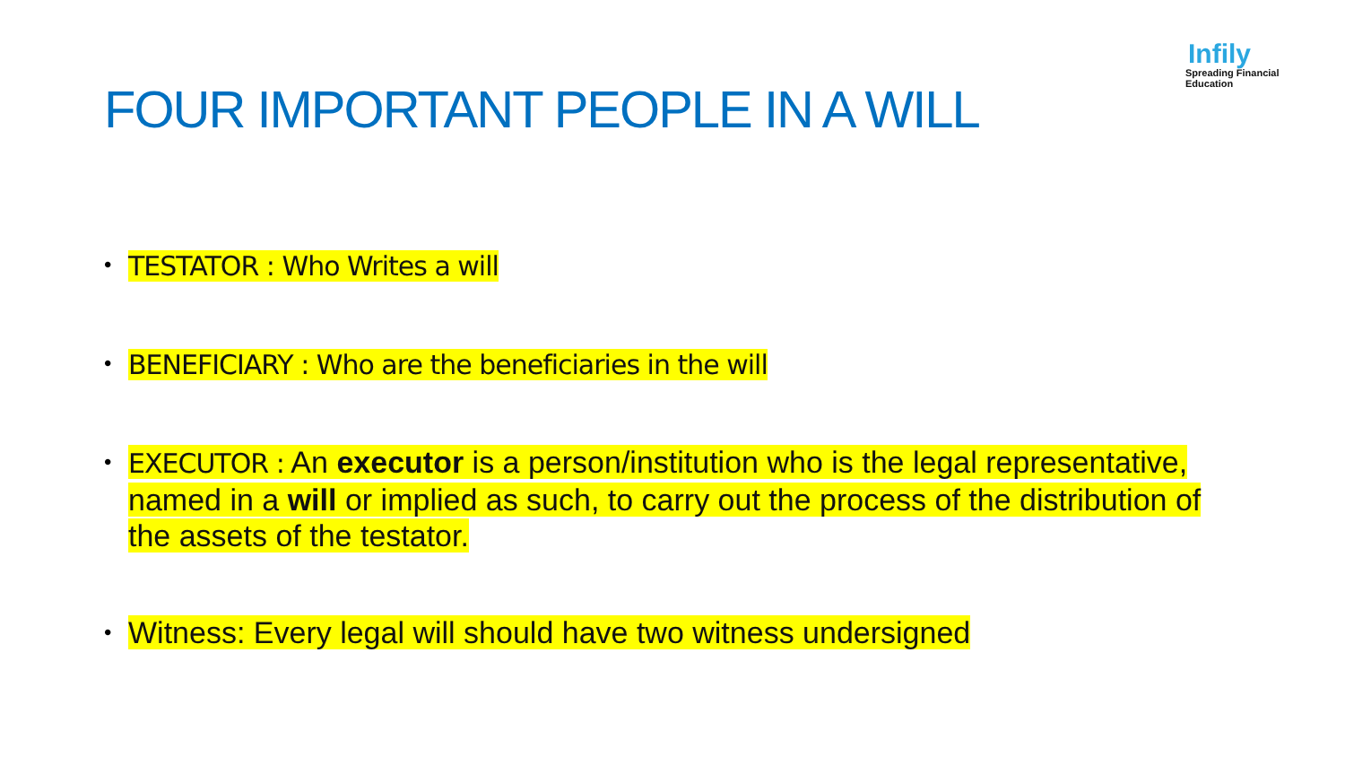Infily
Spreading Financial Education
FOUR IMPORTANT PEOPLE IN A WILL
• TESTATOR : Who Writes a will
• BENEFICIARY : Who are the beneficiaries in the will
• EXECUTOR : An executor is a person/institution who is the legal representative, named in a will or implied as such, to carry out the process of the distribution of the assets of the testator.
• Witness: Every legal will should have two witness undersigned